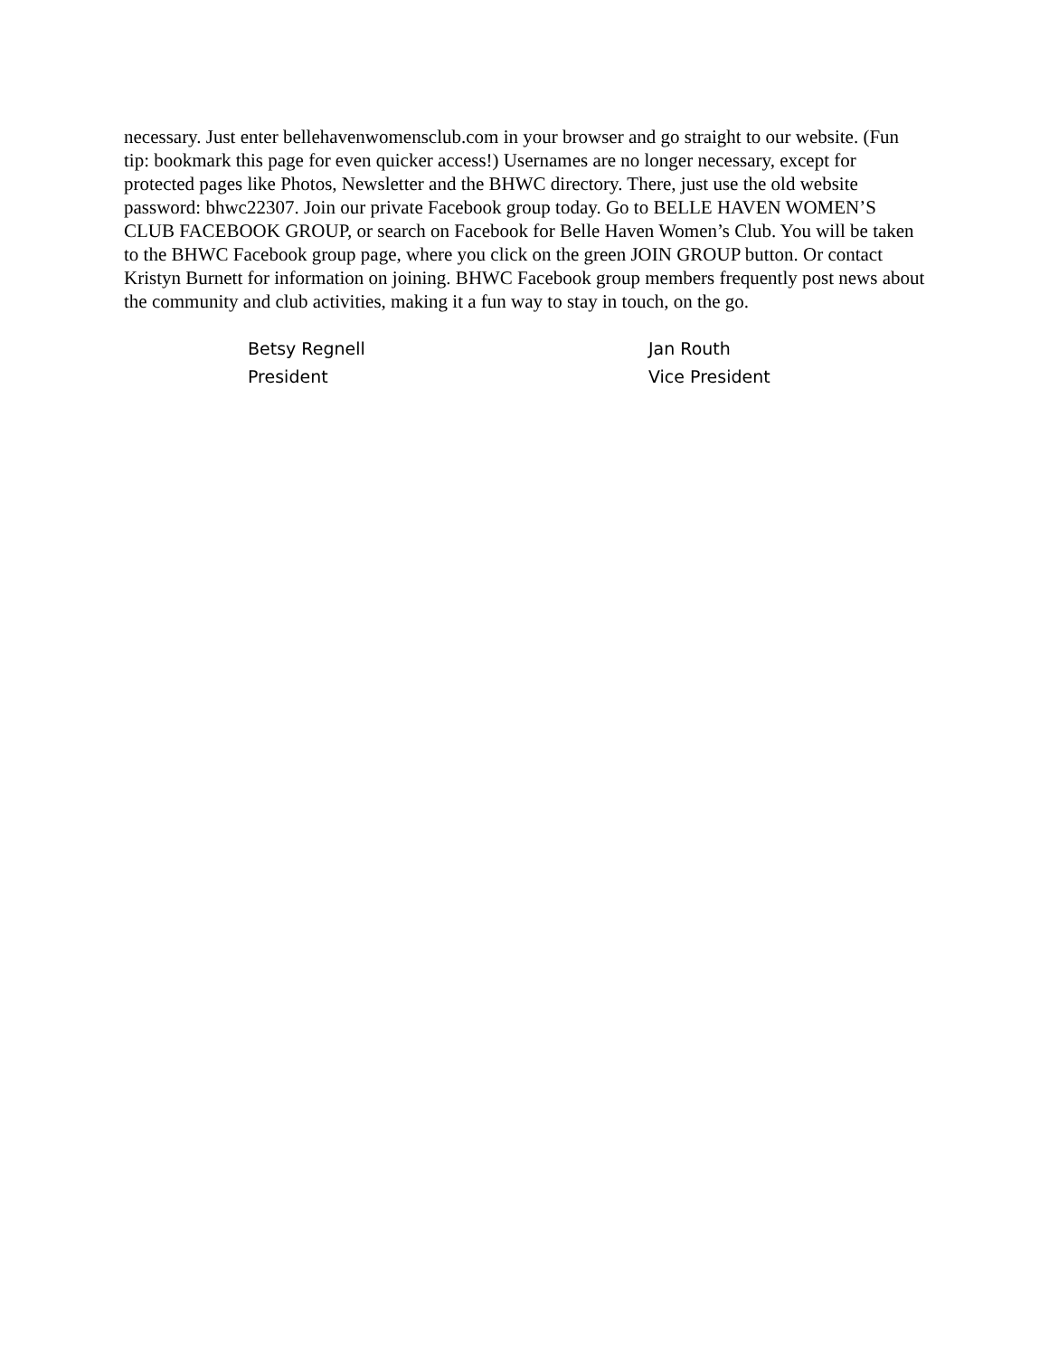necessary. Just enter bellehavenwomensclub.com in your browser and go straight to our website. (Fun tip: bookmark this page for even quicker access!) Usernames are no longer necessary, except for protected pages like Photos, Newsletter and the BHWC directory. There, just use the old website password: bhwc22307. Join our private Facebook group today. Go to BELLE HAVEN WOMEN’S CLUB FACEBOOK GROUP, or search on Facebook for Belle Haven Women’s Club. You will be taken to the BHWC Facebook group page, where you click on the green JOIN GROUP button. Or contact Kristyn Burnett for information on joining. BHWC Facebook group members frequently post news about the community and club activities, making it a fun way to stay in touch, on the go.
Betsy Regnell
President
Jan Routh
Vice President